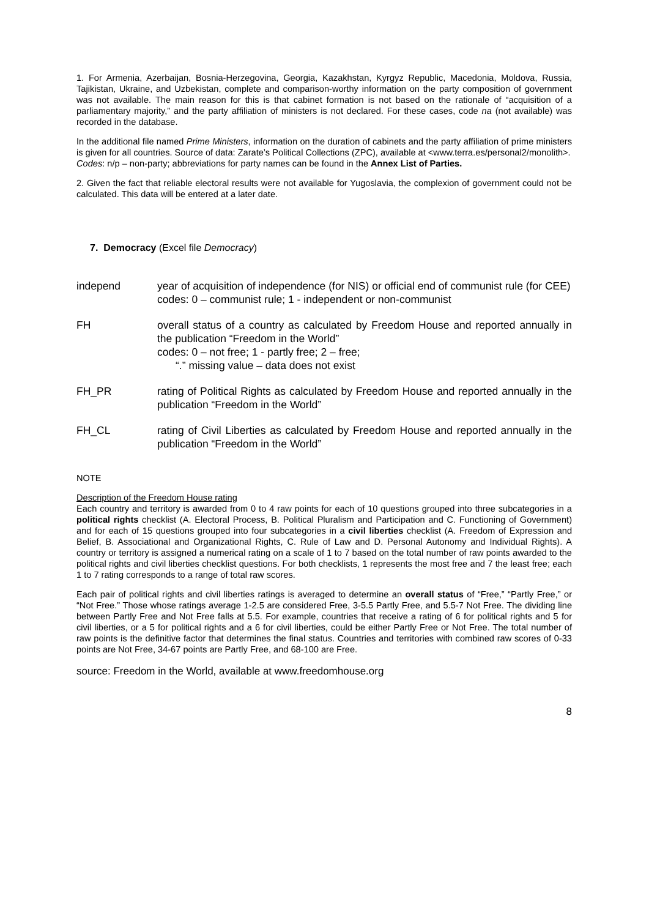1. For Armenia, Azerbaijan, Bosnia-Herzegovina, Georgia, Kazakhstan, Kyrgyz Republic, Macedonia, Moldova, Russia, Tajikistan, Ukraine, and Uzbekistan, complete and comparison-worthy information on the party composition of government was not available. The main reason for this is that cabinet formation is not based on the rationale of “acquisition of a parliamentary majority,” and the party affiliation of ministers is not declared. For these cases, code na (not available) was recorded in the database.
In the additional file named Prime Ministers, information on the duration of cabinets and the party affiliation of prime ministers is given for all countries. Source of data: Zarate’s Political Collections (ZPC), available at <www.terra.es/personal2/monolith>.
Codes: n/p – non-party; abbreviations for party names can be found in the Annex List of Parties.
2. Given the fact that reliable electoral results were not available for Yugoslavia, the complexion of government could not be calculated. This data will be entered at a later date.
7. Democracy (Excel file Democracy)
independ year of acquisition of independence (for NIS) or official end of communist rule (for CEE)
codes: 0 – communist rule; 1 - independent or non-communist
FH overall status of a country as calculated by Freedom House and reported annually in the publication “Freedom in the World”
codes: 0 – not free; 1 - partly free; 2 – free;
“.” missing value – data does not exist
FH_PR rating of Political Rights as calculated by Freedom House and reported annually in the publication “Freedom in the World”
FH_CL rating of Civil Liberties as calculated by Freedom House and reported annually in the publication “Freedom in the World”
NOTE
Description of the Freedom House rating
Each country and territory is awarded from 0 to 4 raw points for each of 10 questions grouped into three subcategories in a political rights checklist (A. Electoral Process, B. Political Pluralism and Participation and C. Functioning of Government) and for each of 15 questions grouped into four subcategories in a civil liberties checklist (A. Freedom of Expression and Belief, B. Associational and Organizational Rights, C. Rule of Law and D. Personal Autonomy and Individual Rights). A country or territory is assigned a numerical rating on a scale of 1 to 7 based on the total number of raw points awarded to the political rights and civil liberties checklist questions. For both checklists, 1 represents the most free and 7 the least free; each 1 to 7 rating corresponds to a range of total raw scores.
Each pair of political rights and civil liberties ratings is averaged to determine an overall status of “Free,” “Partly Free,” or “Not Free.” Those whose ratings average 1-2.5 are considered Free, 3-5.5 Partly Free, and 5.5-7 Not Free. The dividing line between Partly Free and Not Free falls at 5.5. For example, countries that receive a rating of 6 for political rights and 5 for civil liberties, or a 5 for political rights and a 6 for civil liberties, could be either Partly Free or Not Free. The total number of raw points is the definitive factor that determines the final status. Countries and territories with combined raw scores of 0-33 points are Not Free, 34-67 points are Partly Free, and 68-100 are Free.
source: Freedom in the World, available at www.freedomhouse.org
8